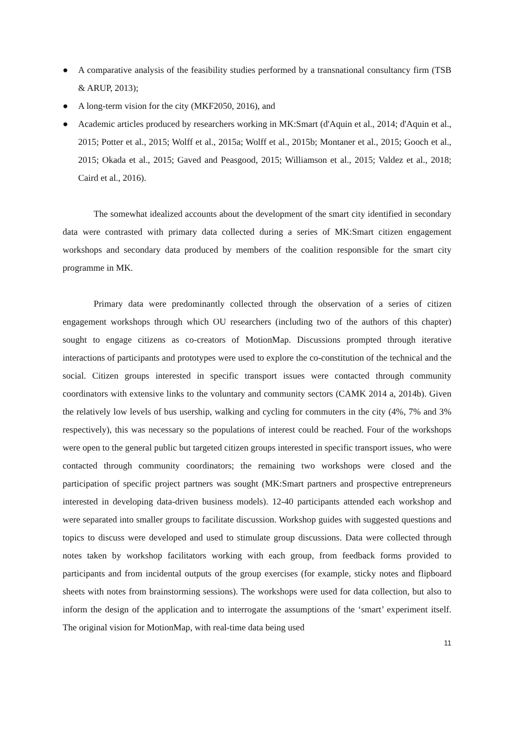● A comparative analysis of the feasibility studies performed by a transnational consultancy firm (TSB & ARUP, 2013);
● A long-term vision for the city (MKF2050, 2016), and
● Academic articles produced by researchers working in MK:Smart (d'Aquin et al., 2014; d'Aquin et al., 2015; Potter et al., 2015; Wolff et al., 2015a; Wolff et al., 2015b; Montaner et al., 2015; Gooch et al., 2015; Okada et al., 2015; Gaved and Peasgood, 2015; Williamson et al., 2015; Valdez et al., 2018; Caird et al., 2016).
The somewhat idealized accounts about the development of the smart city identified in secondary data were contrasted with primary data collected during a series of MK:Smart citizen engagement workshops and secondary data produced by members of the coalition responsible for the smart city programme in MK.
Primary data were predominantly collected through the observation of a series of citizen engagement workshops through which OU researchers (including two of the authors of this chapter) sought to engage citizens as co-creators of MotionMap. Discussions prompted through iterative interactions of participants and prototypes were used to explore the co-constitution of the technical and the social. Citizen groups interested in specific transport issues were contacted through community coordinators with extensive links to the voluntary and community sectors (CAMK 2014 a, 2014b). Given the relatively low levels of bus usership, walking and cycling for commuters in the city (4%, 7% and 3% respectively), this was necessary so the populations of interest could be reached. Four of the workshops were open to the general public but targeted citizen groups interested in specific transport issues, who were contacted through community coordinators; the remaining two workshops were closed and the participation of specific project partners was sought (MK:Smart partners and prospective entrepreneurs interested in developing data-driven business models). 12-40 participants attended each workshop and were separated into smaller groups to facilitate discussion. Workshop guides with suggested questions and topics to discuss were developed and used to stimulate group discussions. Data were collected through notes taken by workshop facilitators working with each group, from feedback forms provided to participants and from incidental outputs of the group exercises (for example, sticky notes and flipboard sheets with notes from brainstorming sessions). The workshops were used for data collection, but also to inform the design of the application and to interrogate the assumptions of the ‘smart’ experiment itself. The original vision for MotionMap, with real-time data being used
11